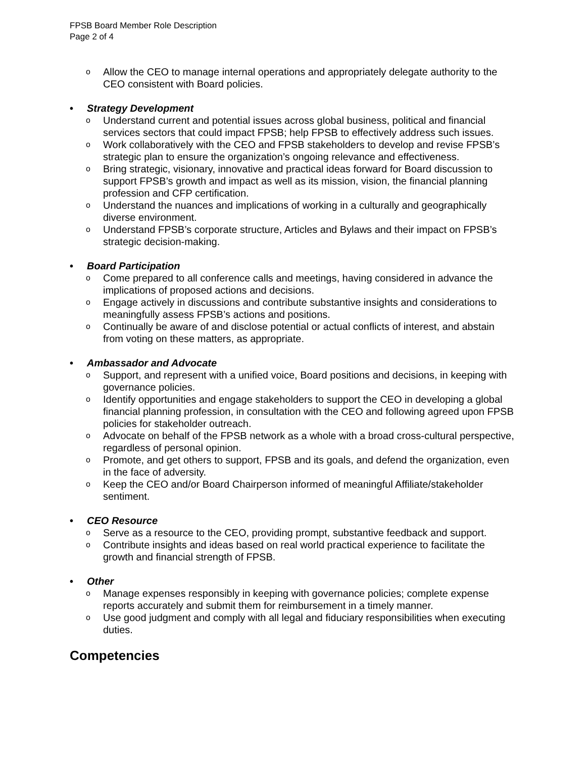FPSB Board Member Role Description
Page 2 of 4
o Allow the CEO to manage internal operations and appropriately delegate authority to the CEO consistent with Board policies.
• Strategy Development
o Understand current and potential issues across global business, political and financial services sectors that could impact FPSB; help FPSB to effectively address such issues.
o Work collaboratively with the CEO and FPSB stakeholders to develop and revise FPSB’s strategic plan to ensure the organization’s ongoing relevance and effectiveness.
o Bring strategic, visionary, innovative and practical ideas forward for Board discussion to support FPSB’s growth and impact as well as its mission, vision, the financial planning profession and CFP certification.
o Understand the nuances and implications of working in a culturally and geographically diverse environment.
o Understand FPSB’s corporate structure, Articles and Bylaws and their impact on FPSB’s strategic decision-making.
• Board Participation
o Come prepared to all conference calls and meetings, having considered in advance the implications of proposed actions and decisions.
o Engage actively in discussions and contribute substantive insights and considerations to meaningfully assess FPSB’s actions and positions.
o Continually be aware of and disclose potential or actual conflicts of interest, and abstain from voting on these matters, as appropriate.
• Ambassador and Advocate
o Support, and represent with a unified voice, Board positions and decisions, in keeping with governance policies.
o Identify opportunities and engage stakeholders to support the CEO in developing a global financial planning profession, in consultation with the CEO and following agreed upon FPSB policies for stakeholder outreach.
o Advocate on behalf of the FPSB network as a whole with a broad cross-cultural perspective, regardless of personal opinion.
o Promote, and get others to support, FPSB and its goals, and defend the organization, even in the face of adversity.
o Keep the CEO and/or Board Chairperson informed of meaningful Affiliate/stakeholder sentiment.
• CEO Resource
o Serve as a resource to the CEO, providing prompt, substantive feedback and support.
o Contribute insights and ideas based on real world practical experience to facilitate the growth and financial strength of FPSB.
• Other
o Manage expenses responsibly in keeping with governance policies; complete expense reports accurately and submit them for reimbursement in a timely manner.
o Use good judgment and comply with all legal and fiduciary responsibilities when executing duties.
Competencies